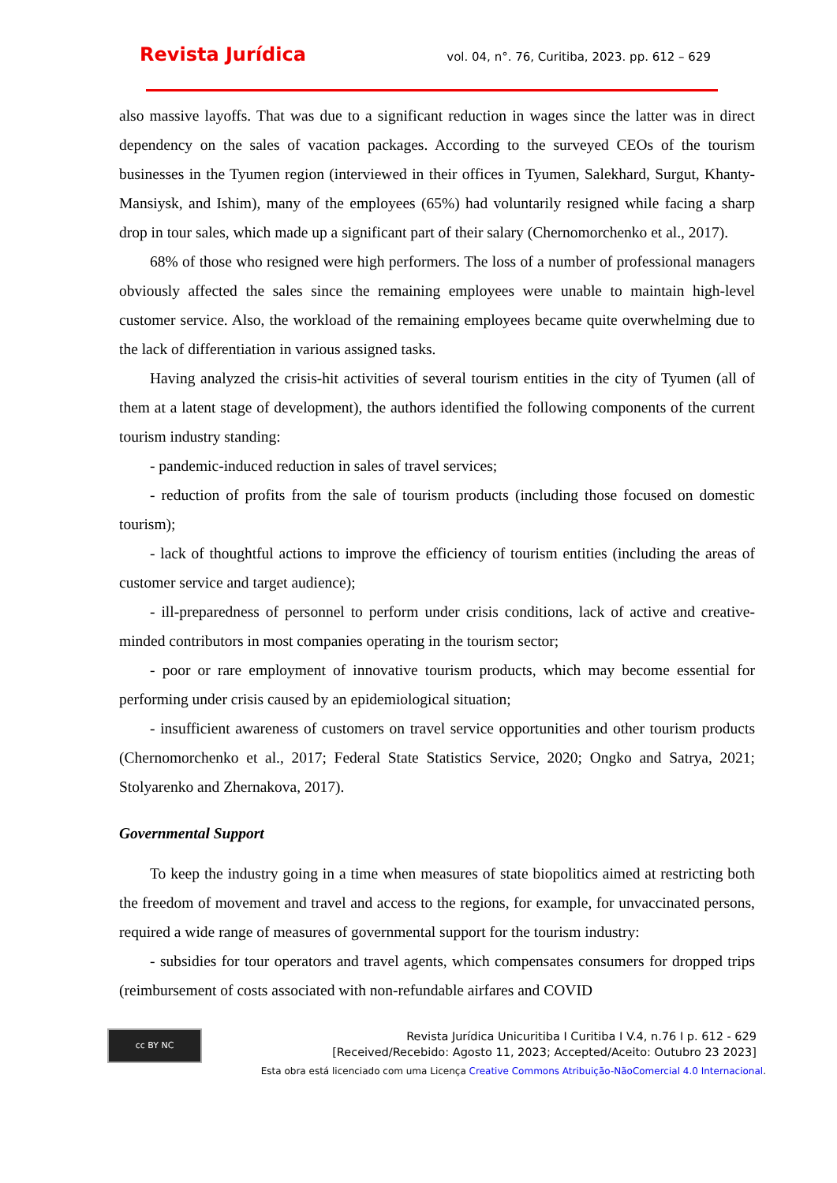Revista Jurídica vol. 04, n°. 76, Curitiba, 2023. pp. 612 – 629
also massive layoffs. That was due to a significant reduction in wages since the latter was in direct dependency on the sales of vacation packages. According to the surveyed CEOs of the tourism businesses in the Tyumen region (interviewed in their offices in Tyumen, Salekhard, Surgut, Khanty-Mansiysk, and Ishim), many of the employees (65%) had voluntarily resigned while facing a sharp drop in tour sales, which made up a significant part of their salary (Chernomorchenko et al., 2017).
68% of those who resigned were high performers. The loss of a number of professional managers obviously affected the sales since the remaining employees were unable to maintain high-level customer service. Also, the workload of the remaining employees became quite overwhelming due to the lack of differentiation in various assigned tasks.
Having analyzed the crisis-hit activities of several tourism entities in the city of Tyumen (all of them at a latent stage of development), the authors identified the following components of the current tourism industry standing:
- pandemic-induced reduction in sales of travel services;
- reduction of profits from the sale of tourism products (including those focused on domestic tourism);
- lack of thoughtful actions to improve the efficiency of tourism entities (including the areas of customer service and target audience);
- ill-preparedness of personnel to perform under crisis conditions, lack of active and creative-minded contributors in most companies operating in the tourism sector;
- poor or rare employment of innovative tourism products, which may become essential for performing under crisis caused by an epidemiological situation;
- insufficient awareness of customers on travel service opportunities and other tourism products (Chernomorchenko et al., 2017; Federal State Statistics Service, 2020; Ongko and Satrya, 2021; Stolyarenko and Zhernakova, 2017).
Governmental Support
To keep the industry going in a time when measures of state biopolitics aimed at restricting both the freedom of movement and travel and access to the regions, for example, for unvaccinated persons, required a wide range of measures of governmental support for the tourism industry:
- subsidies for tour operators and travel agents, which compensates consumers for dropped trips (reimbursement of costs associated with non-refundable airfares and COVID
cc BY NC
Revista Jurídica Unicuritiba I Curitiba I V.4, n.76 I p. 612 - 629
[Received/Recebido: Agosto 11, 2023; Accepted/Aceito: Outubro 23 2023]
Esta obra está licenciado com uma Licença Creative Commons Atribuição-NãoComercial 4.0 Internacional.